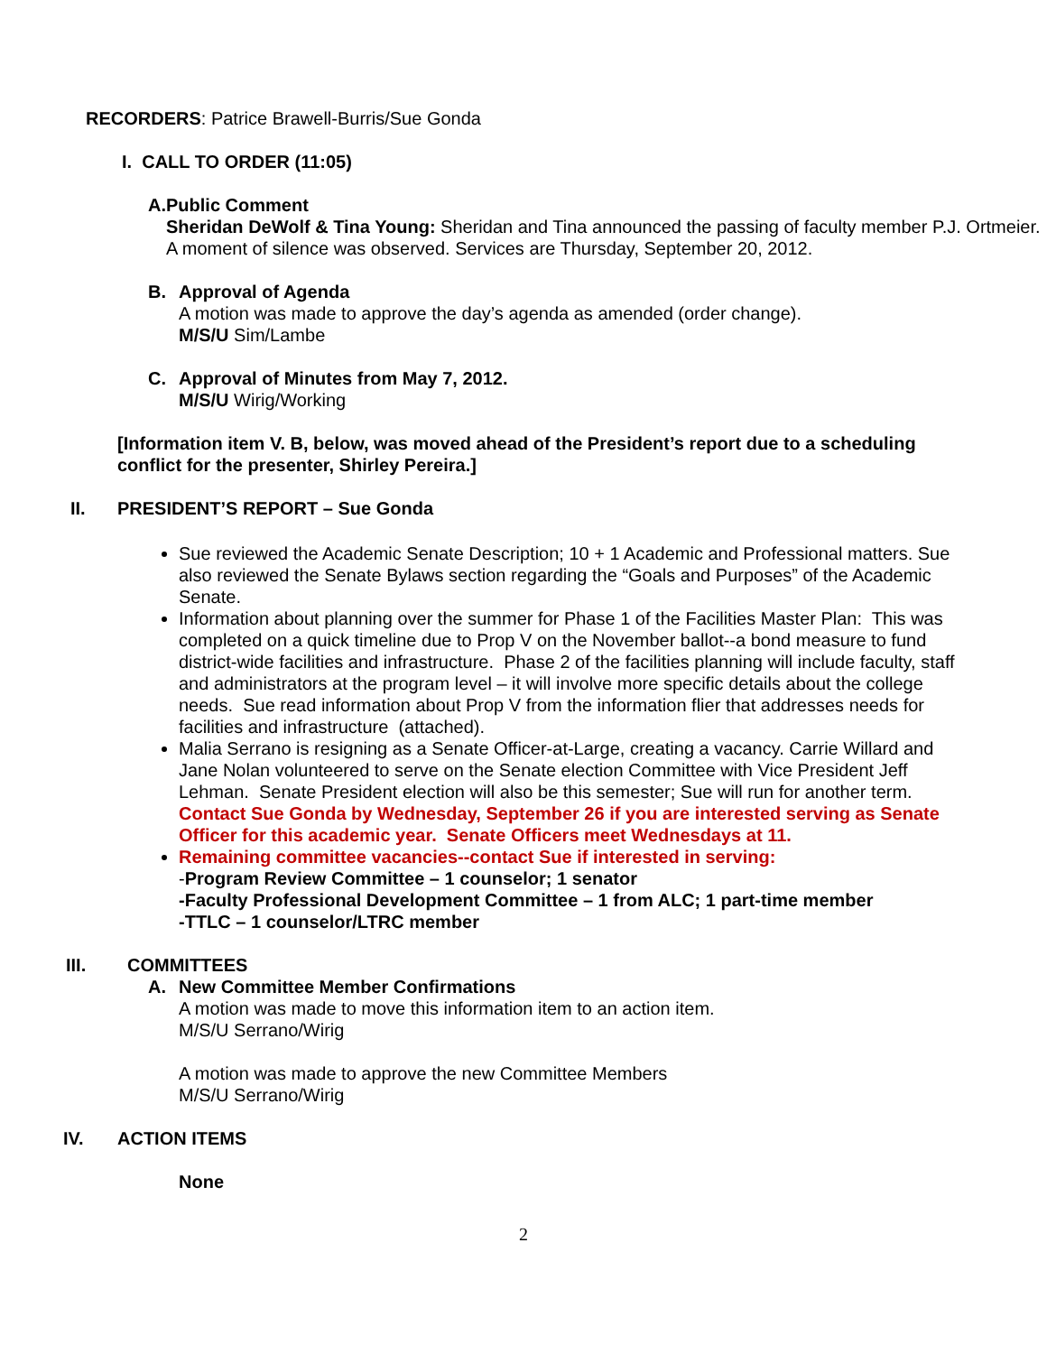RECORDERS: Patrice Brawell-Burris/Sue Gonda
I. CALL TO ORDER (11:05)
A. Public Comment
Sheridan DeWolf & Tina Young: Sheridan and Tina announced the passing of faculty member P.J. Ortmeier. A moment of silence was observed. Services are Thursday, September 20, 2012.
B. Approval of Agenda
A motion was made to approve the day’s agenda as amended (order change).
M/S/U Sim/Lambe
C. Approval of Minutes from May 7, 2012.
M/S/U Wirig/Working
[Information item V. B, below, was moved ahead of the President’s report due to a scheduling conflict for the presenter, Shirley Pereira.]
II. PRESIDENT’S REPORT – Sue Gonda
Sue reviewed the Academic Senate Description; 10 + 1 Academic and Professional matters. Sue also reviewed the Senate Bylaws section regarding the “Goals and Purposes” of the Academic Senate.
Information about planning over the summer for Phase 1 of the Facilities Master Plan: This was completed on a quick timeline due to Prop V on the November ballot--a bond measure to fund district-wide facilities and infrastructure. Phase 2 of the facilities planning will include faculty, staff and administrators at the program level – it will involve more specific details about the college needs. Sue read information about Prop V from the information flier that addresses needs for facilities and infrastructure (attached).
Malia Serrano is resigning as a Senate Officer-at-Large, creating a vacancy. Carrie Willard and Jane Nolan volunteered to serve on the Senate election Committee with Vice President Jeff Lehman. Senate President election will also be this semester; Sue will run for another term. Contact Sue Gonda by Wednesday, September 26 if you are interested serving as Senate Officer for this academic year. Senate Officers meet Wednesdays at 11.
Remaining committee vacancies--contact Sue if interested in serving:
-Program Review Committee – 1 counselor; 1 senator
-Faculty Professional Development Committee – 1 from ALC; 1 part-time member
-TTLC – 1 counselor/LTRC member
III. COMMITTEES
A. New Committee Member Confirmations
A motion was made to move this information item to an action item.
M/S/U Serrano/Wirig
A motion was made to approve the new Committee Members
M/S/U Serrano/Wirig
IV. ACTION ITEMS
None
2